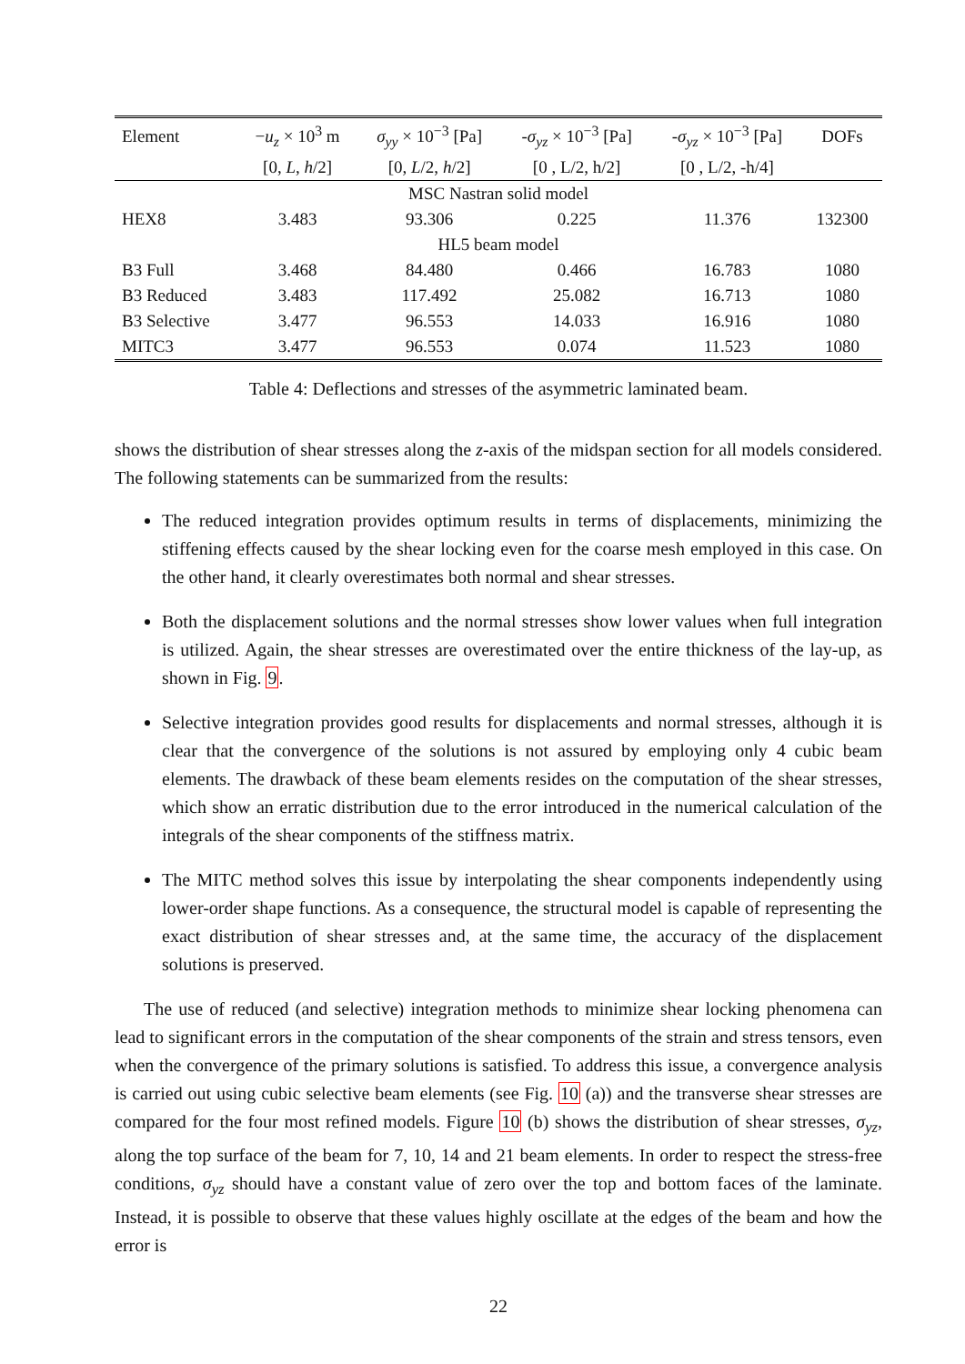| Element | − u<sub>z</sub> × 10<sup>3</sup> m | σ<sub>yy</sub> × 10<sup>−3</sup> [Pa] | - σ<sub>yz</sub> × 10<sup>−3</sup> [Pa] | - σ<sub>yz</sub> × 10<sup>−3</sup> [Pa] | DOFs |
| | [0, L , h /2] | [0, L /2, h /2] | [0 , L/2, h/2] | [0 , L/2, -h/4] | |
| MSC Nastran solid model | | | | | |
| HEX8 | 3.483 | 93.306 | 0.225 | 11.376 | 132300 |
| HL5 beam model | | | | | |
| B3 Full | 3.468 | 84.480 | 0.466 | 16.783 | 1080 |
| B3 Reduced | 3.483 | 117.492 | 25.082 | 16.713 | 1080 |
| B3 Selective | 3.477 | 96.553 | 14.033 | 16.916 | 1080 |
| MITC3 | 3.477 | 96.553 | 0.074 | 11.523 | 1080 |
Table 4: Deflections and stresses of the asymmetric laminated beam.
shows the distribution of shear stresses along the z-axis of the midspan section for all models considered. The following statements can be summarized from the results:
The reduced integration provides optimum results in terms of displacements, minimizing the stiffening effects caused by the shear locking even for the coarse mesh employed in this case. On the other hand, it clearly overestimates both normal and shear stresses.
Both the displacement solutions and the normal stresses show lower values when full integration is utilized. Again, the shear stresses are overestimated over the entire thickness of the lay-up, as shown in Fig. 9.
Selective integration provides good results for displacements and normal stresses, although it is clear that the convergence of the solutions is not assured by employing only 4 cubic beam elements. The drawback of these beam elements resides on the computation of the shear stresses, which show an erratic distribution due to the error introduced in the numerical calculation of the integrals of the shear components of the stiffness matrix.
The MITC method solves this issue by interpolating the shear components independently using lower-order shape functions. As a consequence, the structural model is capable of representing the exact distribution of shear stresses and, at the same time, the accuracy of the displacement solutions is preserved.
The use of reduced (and selective) integration methods to minimize shear locking phenomena can lead to significant errors in the computation of the shear components of the strain and stress tensors, even when the convergence of the primary solutions is satisfied. To address this issue, a convergence analysis is carried out using cubic selective beam elements (see Fig. 10 (a)) and the transverse shear stresses are compared for the four most refined models. Figure 10 (b) shows the distribution of shear stresses, σ<sub>yz</sub>, along the top surface of the beam for 7, 10, 14 and 21 beam elements. In order to respect the stress-free conditions, σ<sub>yz</sub> should have a constant value of zero over the top and bottom faces of the laminate. Instead, it is possible to observe that these values highly oscillate at the edges of the beam and how the error is
22